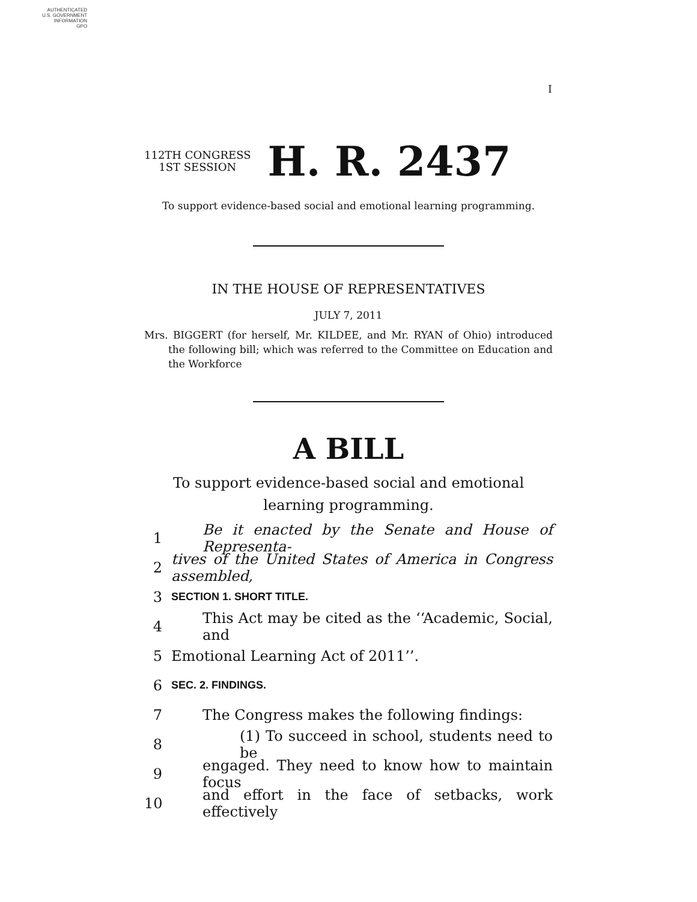AUTHENTICATED
U.S. GOVERNMENT
INFORMATION
GPO
I
112TH CONGRESS
1ST SESSION
H. R. 2437
To support evidence-based social and emotional learning programming.
IN THE HOUSE OF REPRESENTATIVES
JULY 7, 2011
Mrs. BIGGERT (for herself, Mr. KILDEE, and Mr. RYAN of Ohio) introduced the following bill; which was referred to the Committee on Education and the Workforce
A BILL
To support evidence-based social and emotional learning programming.
1 Be it enacted by the Senate and House of Representa-
2 tives of the United States of America in Congress assembled,
3 SECTION 1. SHORT TITLE.
4 This Act may be cited as the ‘‘Academic, Social, and
5 Emotional Learning Act of 2011’’.
6 SEC. 2. FINDINGS.
7 The Congress makes the following findings:
8 (1) To succeed in school, students need to be
9 engaged. They need to know how to maintain focus
10 and effort in the face of setbacks, work effectively